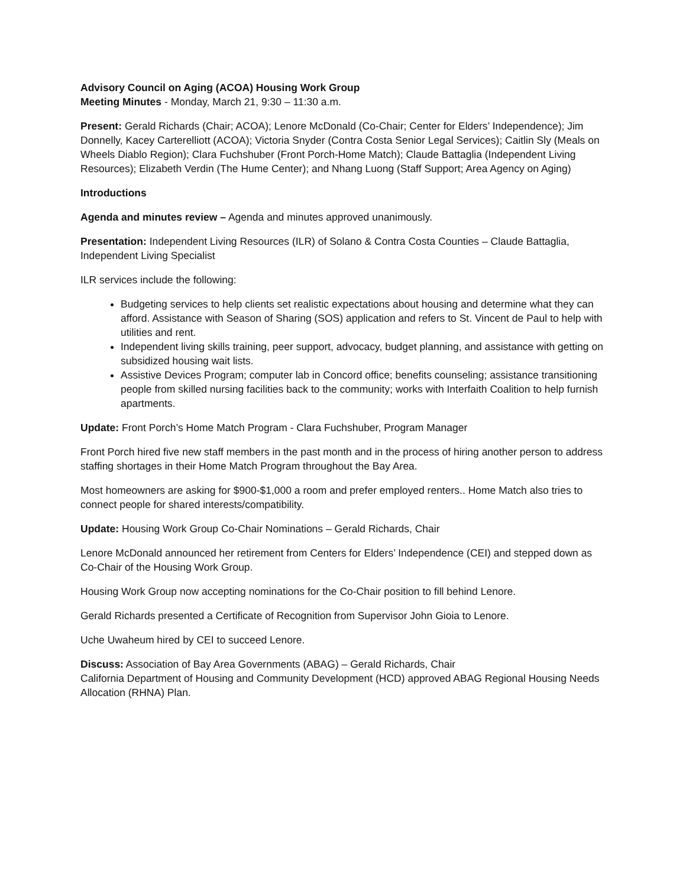Advisory Council on Aging (ACOA) Housing Work Group
Meeting Minutes - Monday, March 21, 9:30 – 11:30 a.m.
Present: Gerald Richards (Chair; ACOA); Lenore McDonald (Co-Chair; Center for Elders’ Independence); Jim Donnelly, Kacey Carterelliott (ACOA); Victoria Snyder (Contra Costa Senior Legal Services); Caitlin Sly (Meals on Wheels Diablo Region); Clara Fuchshuber (Front Porch-Home Match); Claude Battaglia (Independent Living Resources); Elizabeth Verdin (The Hume Center); and Nhang Luong (Staff Support; Area Agency on Aging)
Introductions
Agenda and minutes review – Agenda and minutes approved unanimously.
Presentation: Independent Living Resources (ILR) of Solano & Contra Costa Counties – Claude Battaglia, Independent Living Specialist
ILR services include the following:
Budgeting services to help clients set realistic expectations about housing and determine what they can afford. Assistance with Season of Sharing (SOS) application and refers to St. Vincent de Paul to help with utilities and rent.
Independent living skills training, peer support, advocacy, budget planning, and assistance with getting on subsidized housing wait lists.
Assistive Devices Program; computer lab in Concord office; benefits counseling; assistance transitioning people from skilled nursing facilities back to the community; works with Interfaith Coalition to help furnish apartments.
Update: Front Porch’s Home Match Program - Clara Fuchshuber, Program Manager
Front Porch hired five new staff members in the past month and in the process of hiring another person to address staffing shortages in their Home Match Program throughout the Bay Area.
Most homeowners are asking for $900-$1,000 a room and prefer employed renters.. Home Match also tries to connect people for shared interests/compatibility.
Update: Housing Work Group Co-Chair Nominations – Gerald Richards, Chair
Lenore McDonald announced her retirement from Centers for Elders’ Independence (CEI) and stepped down as Co-Chair of the Housing Work Group.
Housing Work Group now accepting nominations for the Co-Chair position to fill behind Lenore.
Gerald Richards presented a Certificate of Recognition from Supervisor John Gioia to Lenore.
Uche Uwaheum hired by CEI to succeed Lenore.
Discuss: Association of Bay Area Governments (ABAG) – Gerald Richards, Chair
California Department of Housing and Community Development (HCD) approved ABAG Regional Housing Needs Allocation (RHNA) Plan.